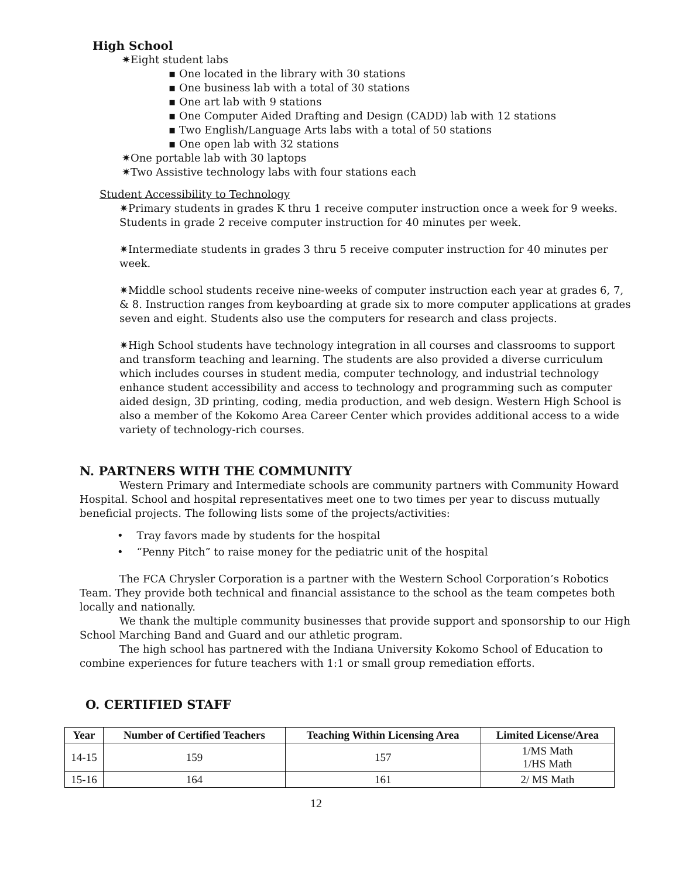High School
✷Eight student labs
▪ One located in the library with 30 stations
▪ One business lab with a total of 30 stations
▪ One art lab with 9 stations
▪ One Computer Aided Drafting and Design (CADD) lab with 12 stations
▪ Two English/Language Arts labs with a total of 50 stations
▪ One open lab with 32 stations
✷One portable lab with 30 laptops
✷Two Assistive technology labs with four stations each
Student Accessibility to Technology
✷Primary students in grades K thru 1 receive computer instruction once a week for 9 weeks. Students in grade 2 receive computer instruction for 40 minutes per week.
✷Intermediate students in grades 3 thru 5 receive computer instruction for 40 minutes per week.
✷Middle school students receive nine-weeks of computer instruction each year at grades 6, 7, & 8. Instruction ranges from keyboarding at grade six to more computer applications at grades seven and eight. Students also use the computers for research and class projects.
✷High School students have technology integration in all courses and classrooms to support and transform teaching and learning. The students are also provided a diverse curriculum which includes courses in student media, computer technology, and industrial technology enhance student accessibility and access to technology and programming such as computer aided design, 3D printing, coding, media production, and web design. Western High School is also a member of the Kokomo Area Career Center which provides additional access to a wide variety of technology-rich courses.
N. PARTNERS WITH THE COMMUNITY
Western Primary and Intermediate schools are community partners with Community Howard Hospital. School and hospital representatives meet one to two times per year to discuss mutually beneficial projects. The following lists some of the projects/activities:
• Tray favors made by students for the hospital
• “Penny Pitch” to raise money for the pediatric unit of the hospital
The FCA Chrysler Corporation is a partner with the Western School Corporation’s Robotics Team. They provide both technical and financial assistance to the school as the team competes both locally and nationally.
We thank the multiple community businesses that provide support and sponsorship to our High School Marching Band and Guard and our athletic program.
The high school has partnered with the Indiana University Kokomo School of Education to combine experiences for future teachers with 1:1 or small group remediation efforts.
O. CERTIFIED STAFF
| Year | Number of Certified Teachers | Teaching Within Licensing Area | Limited License/Area |
| --- | --- | --- | --- |
| 14-15 | 159 | 157 | 1/MS Math 1/HS Math |
| 15-16 | 164 | 161 | 2/ MS Math |
12